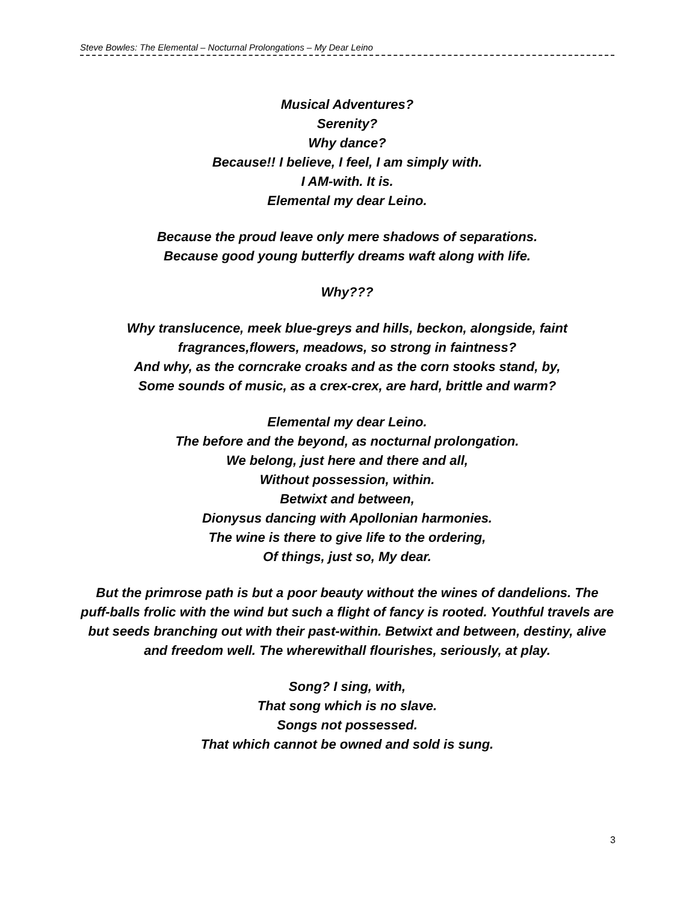Steve Bowles: The Elemental – Nocturnal Prolongations – My Dear Leino
Musical Adventures?
Serenity?
Why dance?
Because!! I believe, I feel, I am simply with.
I AM-with. It is.
Elemental my dear Leino.
Because the proud leave only mere shadows of separations.
Because good young butterfly dreams waft along with life.
Why???
Why translucence, meek blue-greys and hills, beckon, alongside, faint fragrances,flowers, meadows, so strong in faintness?
And why, as the corncrake croaks and as the corn stooks stand, by,
Some sounds of music, as a crex-crex, are hard, brittle and warm?
Elemental my dear Leino.
The before and the beyond, as nocturnal prolongation.
We belong, just here and there and all,
Without possession, within.
Betwixt and between,
Dionysus dancing with Apollonian harmonies.
The wine is there to give life to the ordering,
Of things, just so, My dear.
But the primrose path is but a poor beauty without the wines of dandelions. The puff-balls frolic with the wind but such a flight of fancy is rooted. Youthful travels are but seeds branching out with their past-within. Betwixt and between, destiny, alive and freedom well. The wherewithall flourishes, seriously, at play.
Song? I sing, with,
That song which is no slave.
Songs not possessed.
That which cannot be owned and sold is sung.
3